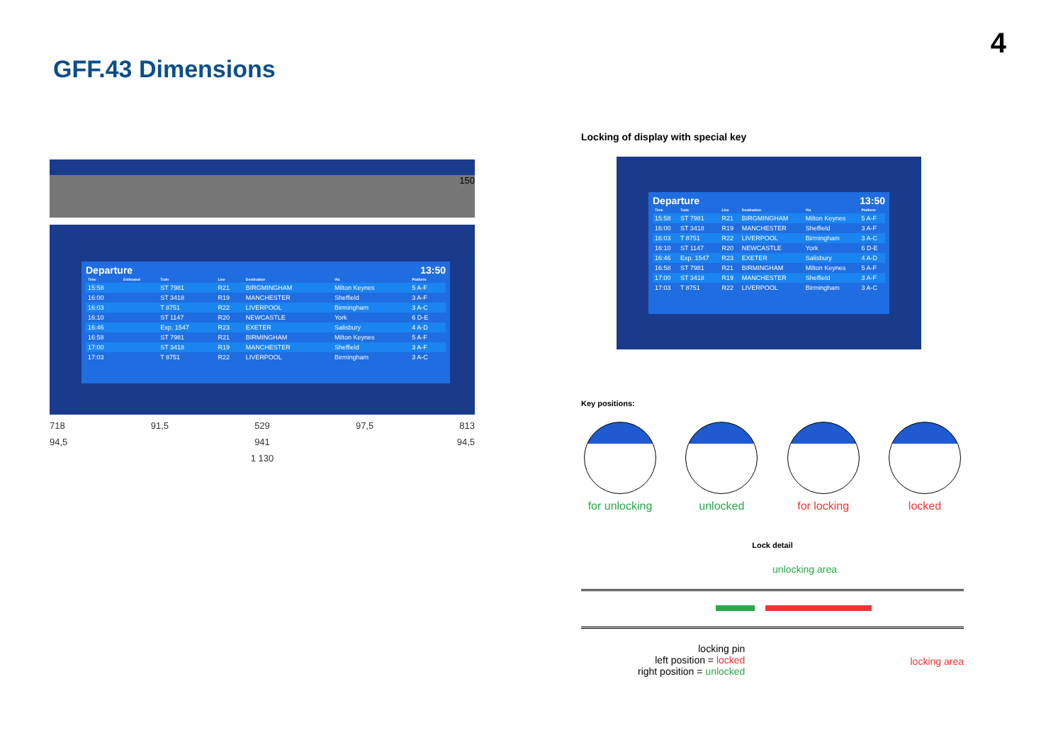4
GFF.43 Dimensions
150
Departure 13:50
| Time | Estimated | Train | Line | Destination | Via | Platform |
| --- | --- | --- | --- | --- | --- | --- |
| 15:58 | | ST 7981 | R21 | BIRGMINGHAM | Milton Keynes | 5 A-F |
| 16:00 | | ST 3418 | R19 | MANCHESTER | Sheffield | 3 A-F |
| 16:03 | | T 8751 | R22 | LIVERPOOL | Birmingham | 3 A-C |
| 16:10 | | ST 1147 | R20 | NEWCASTLE | York | 6 D-E |
| 16:46 | | Exp. 1547 | R23 | EXETER | Salisbury | 4 A-D |
| 16:58 | | ST 7981 | R21 | BIRMINGHAM | Milton Keynes | 5 A-F |
| 17:00 | | ST 3418 | R19 | MANCHESTER | Sheffield | 3 A-F |
| 17:03 | | T 8751 | R22 | LIVERPOOL | Birmingham | 3 A-C |
718 91,5 529 97,5 813
94,5 941 94,5
1 130
Locking of display with special key
Departure 13:50
| Time | Train | Line | Destination | Via | Platform |
| --- | --- | --- | --- | --- | --- |
| 15:58 | ST 7981 | R21 | BIRGMINGHAM | Milton Keynes | 5 A-F |
| 16:00 | ST 3418 | R19 | MANCHESTER | Sheffield | 3 A-F |
| 16:03 | T 8751 | R22 | LIVERPOOL | Birmingham | 3 A-C |
| 16:10 | ST 1147 | R20 | NEWCASTLE | York | 6 D-E |
| 16:46 | Exp. 1547 | R23 | EXETER | Salisbury | 4 A-D |
| 16:58 | ST 7981 | R21 | BIRMINGHAM | Milton Keynes | 5 A-F |
| 17:00 | ST 3418 | R19 | MANCHESTER | Sheffield | 3 A-F |
| 17:03 | T 8751 | R22 | LIVERPOOL | Birmingham | 3 A-C |
Key positions:
for unlocking
unlocked for locking locked
Lock detail
unlocking area
locking pin
left position = locked
right position = unlocked
locking area